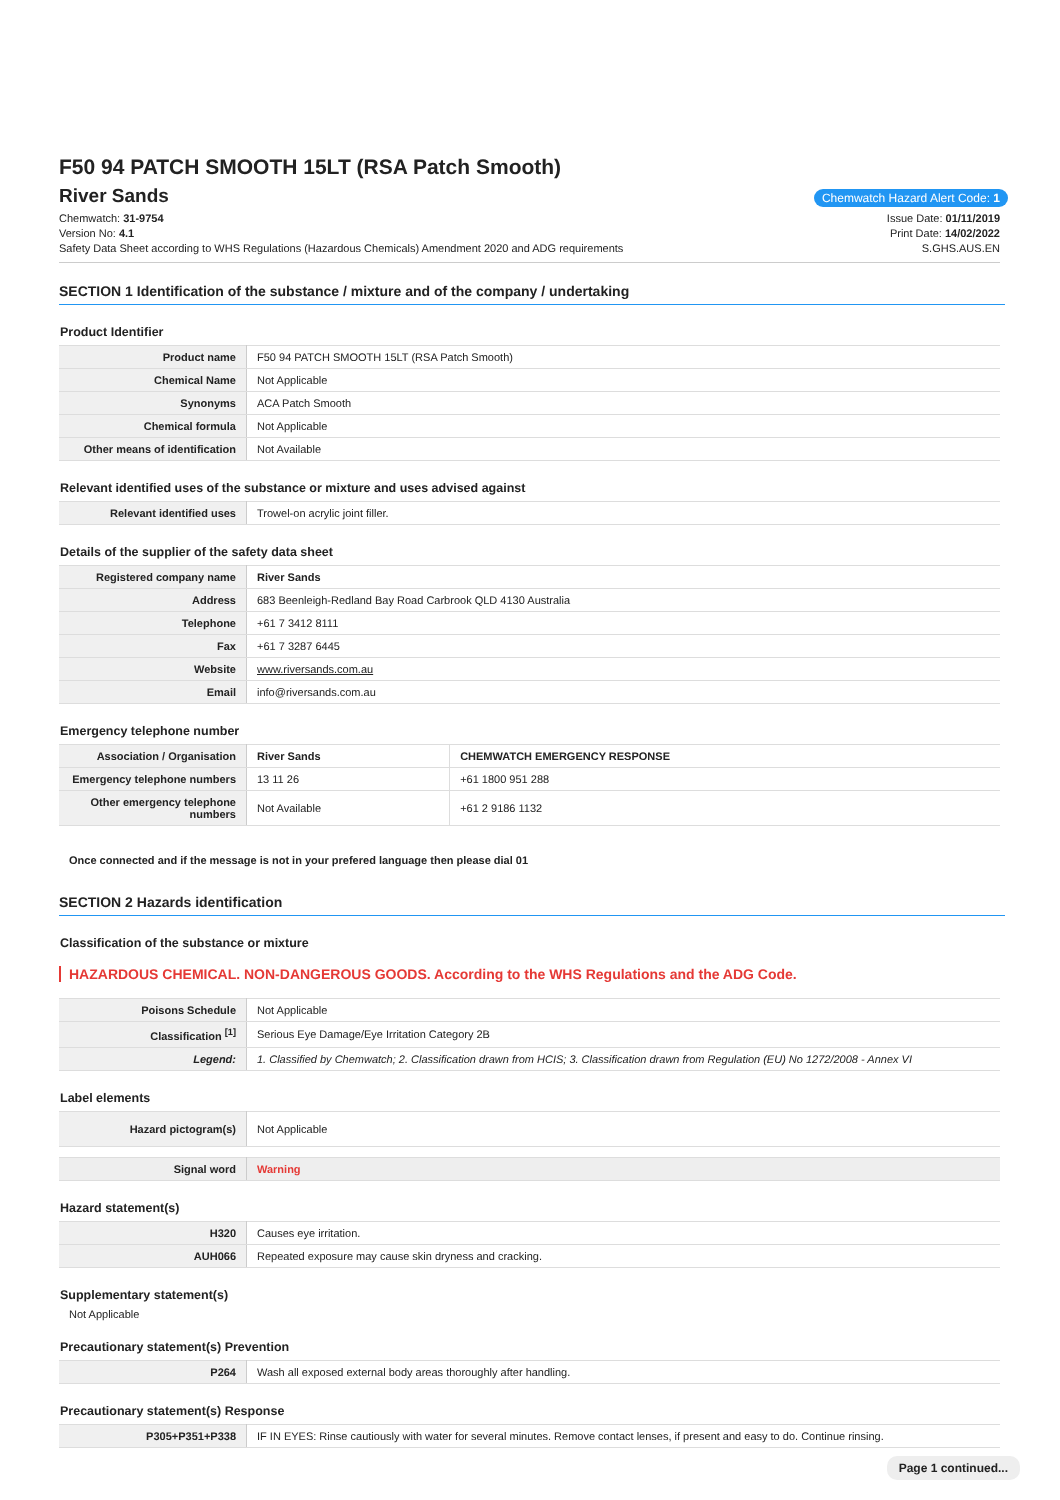F50 94 PATCH SMOOTH 15LT (RSA Patch Smooth)
River Sands
Chemwatch Hazard Alert Code: 1
Chemwatch: 31-9754
Version No: 4.1
Safety Data Sheet according to WHS Regulations (Hazardous Chemicals) Amendment 2020 and ADG requirements
Issue Date: 01/11/2019
Print Date: 14/02/2022
S.GHS.AUS.EN
SECTION 1 Identification of the substance / mixture and of the company / undertaking
Product Identifier
| Product name | F50 94 PATCH SMOOTH 15LT (RSA Patch Smooth) |
| Chemical Name | Not Applicable |
| Synonyms | ACA Patch Smooth |
| Chemical formula | Not Applicable |
| Other means of identification | Not Available |
Relevant identified uses of the substance or mixture and uses advised against
| Relevant identified uses | Trowel-on acrylic joint filler. |
Details of the supplier of the safety data sheet
| Registered company name | River Sands |
| Address | 683 Beenleigh-Redland Bay Road Carbrook QLD 4130 Australia |
| Telephone | +61 7 3412 8111 |
| Fax | +61 7 3287 6445 |
| Website | www.riversands.com.au |
| Email | info@riversands.com.au |
Emergency telephone number
| Association / Organisation | River Sands | CHEMWATCH EMERGENCY RESPONSE |
| Emergency telephone numbers | 13 11 26 | +61 1800 951 288 |
| Other emergency telephone numbers | Not Available | +61 2 9186 1132 |
Once connected and if the message is not in your prefered language then please dial 01
SECTION 2 Hazards identification
Classification of the substance or mixture
HAZARDOUS CHEMICAL. NON-DANGEROUS GOODS. According to the WHS Regulations and the ADG Code.
| Poisons Schedule | Not Applicable |
| Classification <sup>[1]</sup> | Serious Eye Damage/Eye Irritation Category 2B |
| Legend: | 1. Classified by Chemwatch; 2. Classification drawn from HCIS; 3. Classification drawn from Regulation (EU) No 1272/2008 - Annex VI |
Label elements
| Hazard pictogram(s) | Not Applicable |
| Signal word | Warning |
Hazard statement(s)
| H320 | Causes eye irritation. |
| AUH066 | Repeated exposure may cause skin dryness and cracking. |
Supplementary statement(s)
Not Applicable
Precautionary statement(s) Prevention
| P264 | Wash all exposed external body areas thoroughly after handling. |
Precautionary statement(s) Response
| P305+P351+P338 | IF IN EYES: Rinse cautiously with water for several minutes. Remove contact lenses, if present and easy to do. Continue rinsing. |
Page 1 continued...